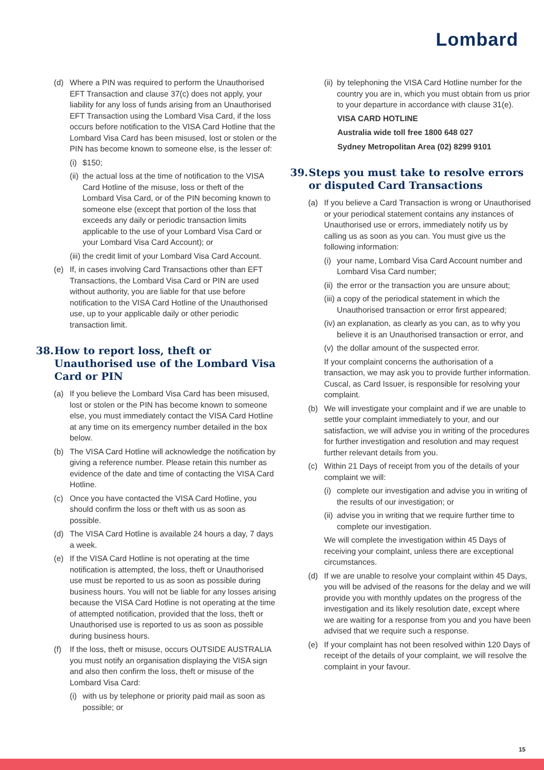Lombard
(d) Where a PIN was required to perform the Unauthorised EFT Transaction and clause 37(c) does not apply, your liability for any loss of funds arising from an Unauthorised EFT Transaction using the Lombard Visa Card, if the loss occurs before notification to the VISA Card Hotline that the Lombard Visa Card has been misused, lost or stolen or the PIN has become known to someone else, is the lesser of:
(i) $150;
(ii) the actual loss at the time of notification to the VISA Card Hotline of the misuse, loss or theft of the Lombard Visa Card, or of the PIN becoming known to someone else (except that portion of the loss that exceeds any daily or periodic transaction limits applicable to the use of your Lombard Visa Card or your Lombard Visa Card Account); or
(iii) the credit limit of your Lombard Visa Card Account.
(e) If, in cases involving Card Transactions other than EFT Transactions, the Lombard Visa Card or PIN are used without authority, you are liable for that use before notification to the VISA Card Hotline of the Unauthorised use, up to your applicable daily or other periodic transaction limit.
38. How to report loss, theft or Unauthorised use of the Lombard Visa Card or PIN
(a) If you believe the Lombard Visa Card has been misused, lost or stolen or the PIN has become known to someone else, you must immediately contact the VISA Card Hotline at any time on its emergency number detailed in the box below.
(b) The VISA Card Hotline will acknowledge the notification by giving a reference number. Please retain this number as evidence of the date and time of contacting the VISA Card Hotline.
(c) Once you have contacted the VISA Card Hotline, you should confirm the loss or theft with us as soon as possible.
(d) The VISA Card Hotline is available 24 hours a day, 7 days a week.
(e) If the VISA Card Hotline is not operating at the time notification is attempted, the loss, theft or Unauthorised use must be reported to us as soon as possible during business hours. You will not be liable for any losses arising because the VISA Card Hotline is not operating at the time of attempted notification, provided that the loss, theft or Unauthorised use is reported to us as soon as possible during business hours.
(f) If the loss, theft or misuse, occurs OUTSIDE AUSTRALIA you must notify an organisation displaying the VISA sign and also then confirm the loss, theft or misuse of the Lombard Visa Card:
(i) with us by telephone or priority paid mail as soon as possible; or
(ii) by telephoning the VISA Card Hotline number for the country you are in, which you must obtain from us prior to your departure in accordance with clause 31(e).
VISA CARD HOTLINE
Australia wide toll free 1800 648 027
Sydney Metropolitan Area (02) 8299 9101
39. Steps you must take to resolve errors or disputed Card Transactions
(a) If you believe a Card Transaction is wrong or Unauthorised or your periodical statement contains any instances of Unauthorised use or errors, immediately notify us by calling us as soon as you can. You must give us the following information:
(i) your name, Lombard Visa Card Account number and Lombard Visa Card number;
(ii) the error or the transaction you are unsure about;
(iii) a copy of the periodical statement in which the Unauthorised transaction or error first appeared;
(iv) an explanation, as clearly as you can, as to why you believe it is an Unauthorised transaction or error, and
(v) the dollar amount of the suspected error.
If your complaint concerns the authorisation of a transaction, we may ask you to provide further information. Cuscal, as Card Issuer, is responsible for resolving your complaint.
(b) We will investigate your complaint and if we are unable to settle your complaint immediately to your, and our satisfaction, we will advise you in writing of the procedures for further investigation and resolution and may request further relevant details from you.
(c) Within 21 Days of receipt from you of the details of your complaint we will:
(i) complete our investigation and advise you in writing of the results of our investigation; or
(ii) advise you in writing that we require further time to complete our investigation.
We will complete the investigation within 45 Days of receiving your complaint, unless there are exceptional circumstances.
(d) If we are unable to resolve your complaint within 45 Days, you will be advised of the reasons for the delay and we will provide you with monthly updates on the progress of the investigation and its likely resolution date, except where we are waiting for a response from you and you have been advised that we require such a response.
(e) If your complaint has not been resolved within 120 Days of receipt of the details of your complaint, we will resolve the complaint in your favour.
15